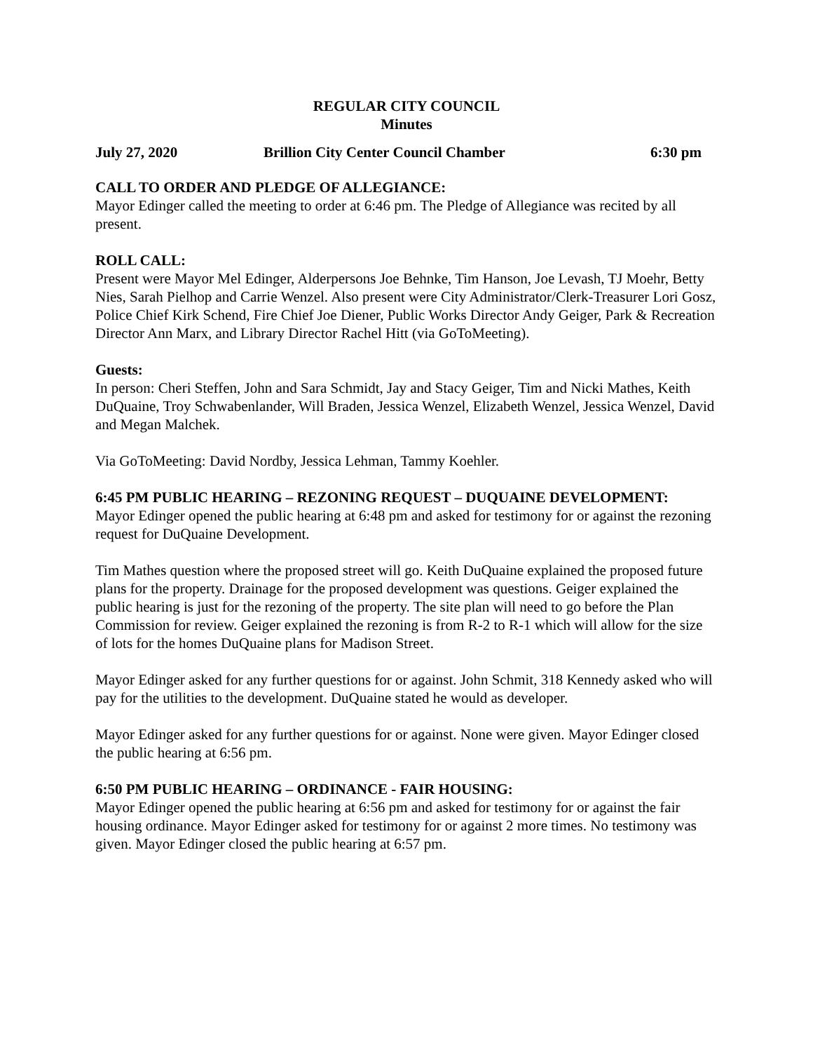REGULAR CITY COUNCIL
Minutes
July 27, 2020 Brillion City Center Council Chamber 6:30 pm
CALL TO ORDER AND PLEDGE OF ALLEGIANCE:
Mayor Edinger called the meeting to order at 6:46 pm. The Pledge of Allegiance was recited by all present.
ROLL CALL:
Present were Mayor Mel Edinger, Alderpersons Joe Behnke, Tim Hanson, Joe Levash, TJ Moehr, Betty Nies, Sarah Pielhop and Carrie Wenzel. Also present were City Administrator/Clerk-Treasurer Lori Gosz, Police Chief Kirk Schend, Fire Chief Joe Diener, Public Works Director Andy Geiger, Park & Recreation Director Ann Marx, and Library Director Rachel Hitt (via GoToMeeting).
Guests:
In person: Cheri Steffen, John and Sara Schmidt, Jay and Stacy Geiger, Tim and Nicki Mathes, Keith DuQuaine, Troy Schwabenlander, Will Braden, Jessica Wenzel, Elizabeth Wenzel, Jessica Wenzel, David and Megan Malchek.
Via GoToMeeting: David Nordby, Jessica Lehman, Tammy Koehler.
6:45 PM PUBLIC HEARING – REZONING REQUEST – DUQUAINE DEVELOPMENT:
Mayor Edinger opened the public hearing at 6:48 pm and asked for testimony for or against the rezoning request for DuQuaine Development.
Tim Mathes question where the proposed street will go. Keith DuQuaine explained the proposed future plans for the property. Drainage for the proposed development was questions. Geiger explained the public hearing is just for the rezoning of the property. The site plan will need to go before the Plan Commission for review. Geiger explained the rezoning is from R-2 to R-1 which will allow for the size of lots for the homes DuQuaine plans for Madison Street.
Mayor Edinger asked for any further questions for or against. John Schmit, 318 Kennedy asked who will pay for the utilities to the development. DuQuaine stated he would as developer.
Mayor Edinger asked for any further questions for or against. None were given. Mayor Edinger closed the public hearing at 6:56 pm.
6:50 PM PUBLIC HEARING – ORDINANCE - FAIR HOUSING:
Mayor Edinger opened the public hearing at 6:56 pm and asked for testimony for or against the fair housing ordinance. Mayor Edinger asked for testimony for or against 2 more times. No testimony was given. Mayor Edinger closed the public hearing at 6:57 pm.